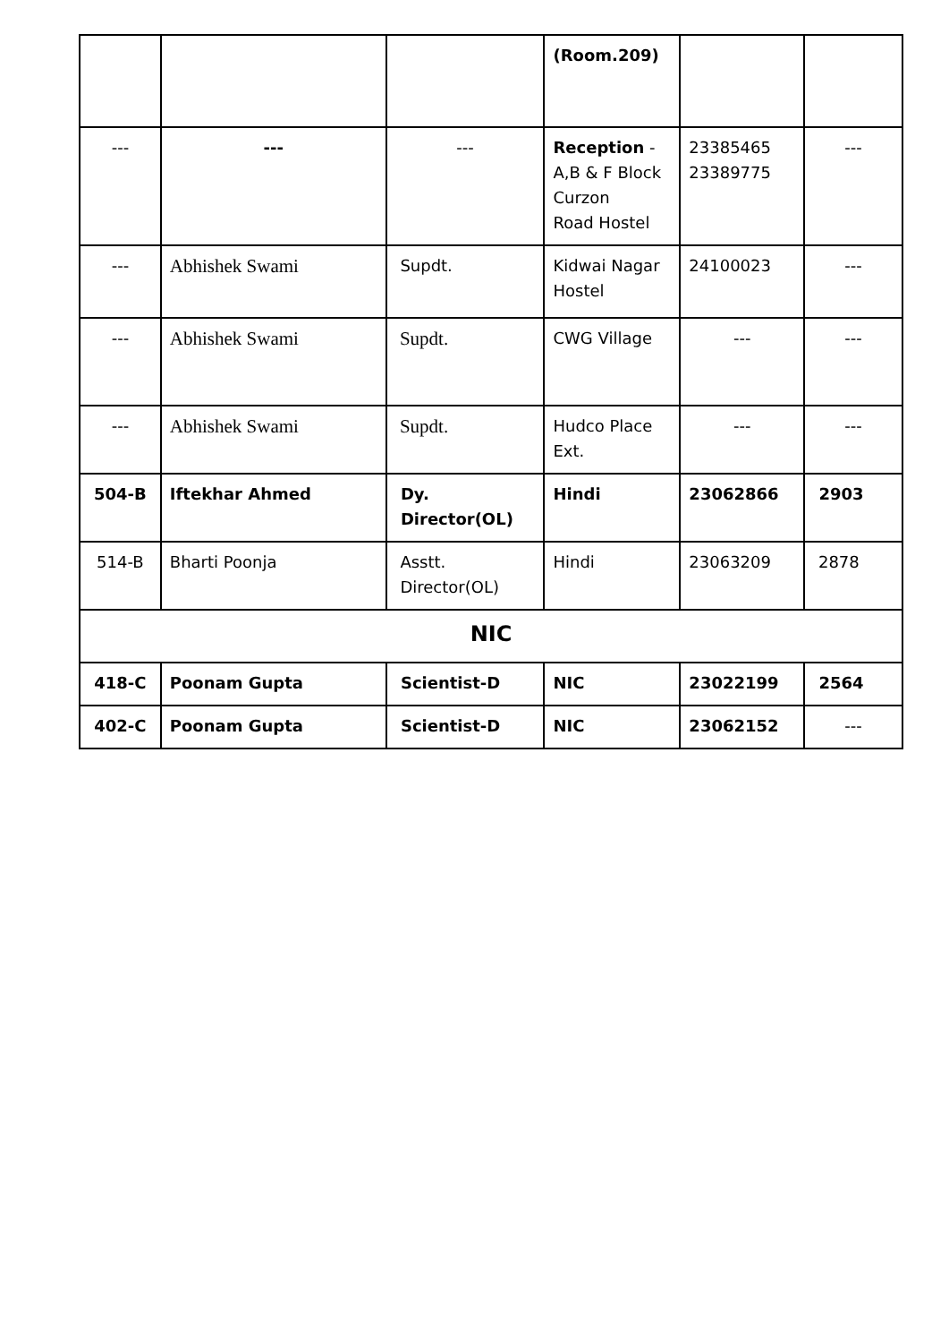| | | | (Room.209) | | |
| --- | --- | --- | Reception - A,B & F Block Curzon Road Hostel | 23385465 23389775 | --- |
| --- | Abhishek Swami | Supdt. | Kidwai Nagar Hostel | 24100023 | --- |
| --- | Abhishek Swami | Supdt. | CWG Village | --- | --- |
| --- | Abhishek Swami | Supdt. | Hudco Place Ext. | --- | --- |
| 504-B | Iftekhar Ahmed | Dy. Director(OL) | Hindi | 23062866 | 2903 |
| 514-B | Bharti Poonja | Asstt. Director(OL) | Hindi | 23063209 | 2878 |
| NIC | | | | | |
| 418-C | Poonam Gupta | Scientist-D | NIC | 23022199 | 2564 |
| 402-C | Poonam Gupta | Scientist-D | NIC | 23062152 | --- |